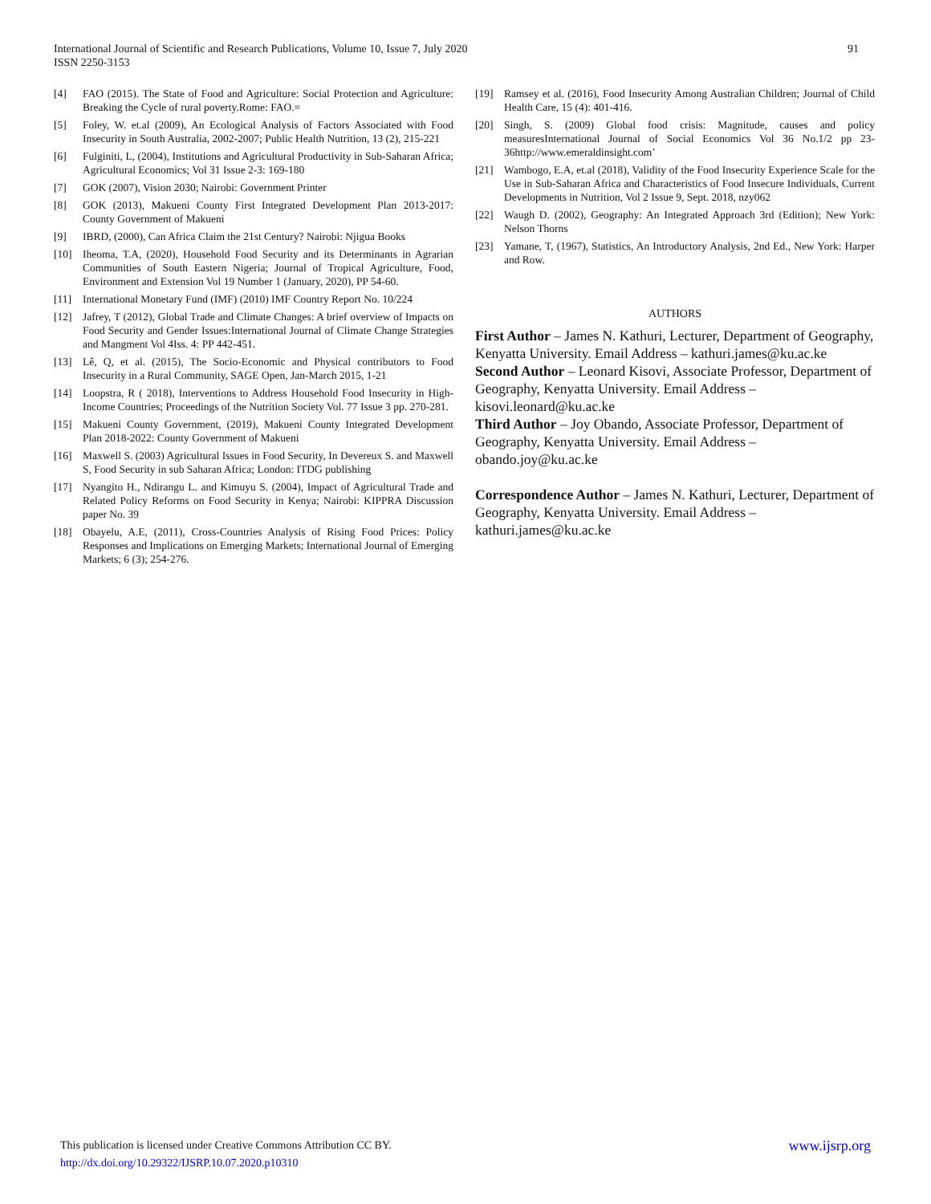91 International Journal of Scientific and Research Publications, Volume 10, Issue 7, July 2020
ISSN 2250-3153
[4] FAO (2015). The State of Food and Agriculture: Social Protection and Agriculture: Breaking the Cycle of rural poverty.Rome: FAO.=
[5] Foley, W. et.al (2009), An Ecological Analysis of Factors Associated with Food Insecurity in South Australia, 2002-2007; Public Health Nutrition, 13 (2), 215-221
[6] Fulginiti, L, (2004), Institutions and Agricultural Productivity in Sub-Saharan Africa; Agricultural Economics; Vol 31 Issue 2-3: 169-180
[7] GOK (2007), Vision 2030; Nairobi: Government Printer
[8] GOK (2013), Makueni County First Integrated Development Plan 2013-2017: County Government of Makueni
[9] IBRD, (2000), Can Africa Claim the 21st Century? Nairobi: Njigua Books
[10] Iheoma, T.A, (2020), Household Food Security and its Determinants in Agrarian Communities of South Eastern Nigeria; Journal of Tropical Agriculture, Food, Environment and Extension Vol 19 Number 1 (January, 2020), PP 54-60.
[11] International Monetary Fund (IMF) (2010) IMF Country Report No. 10/224
[12] Jafrey, T (2012), Global Trade and Climate Changes: A brief overview of Impacts on Food Security and Gender Issues:International Journal of Climate Change Strategies and Mangment Vol 4Iss. 4: PP 442-451.
[13] Lê, Q, et al. (2015), The Socio-Economic and Physical contributors to Food Insecurity in a Rural Community, SAGE Open, Jan-March 2015, 1-21
[14] Loopstra, R ( 2018), Interventions to Address Household Food Insecurity in High-Income Countries; Proceedings of the Nutrition Society Vol. 77 Issue 3 pp. 270-281.
[15] Makueni County Government, (2019), Makueni County Integrated Development Plan 2018-2022: County Government of Makueni
[16] Maxwell S. (2003) Agricultural Issues in Food Security, In Devereux S. and Maxwell S, Food Security in sub Saharan Africa; London: ITDG publishing
[17] Nyangito H., Ndirangu L. and Kimuyu S. (2004), Impact of Agricultural Trade and Related Policy Reforms on Food Security in Kenya; Nairobi: KIPPRA Discussion paper No. 39
[18] Obayelu, A.E, (2011), Cross-Countries Analysis of Rising Food Prices: Policy Responses and Implications on Emerging Markets; International Journal of Emerging Markets; 6 (3); 254-276.
[19] Ramsey et al. (2016), Food Insecurity Among Australian Children; Journal of Child Health Care, 15 (4): 401-416.
[20] Singh, S. (2009) Global food crisis: Magnitude, causes and policy measuresInternational Journal of Social Economics Vol 36 No.1/2 pp 23-36http://www.emeraldinsight.com’
[21] Wambogo, E.A, et.al (2018), Validity of the Food Insecurity Experience Scale for the Use in Sub-Saharan Africa and Characteristics of Food Insecure Individuals, Current Developments in Nutrition, Vol 2 Issue 9, Sept. 2018, nzy062
[22] Waugh D. (2002), Geography: An Integrated Approach 3rd (Edition); New York: Nelson Thorns
[23] Yamane, T, (1967), Statistics, An Introductory Analysis, 2nd Ed., New York: Harper and Row.
AUTHORS
First Author – James N. Kathuri, Lecturer, Department of Geography, Kenyatta University. Email Address – kathuri.james@ku.ac.ke
Second Author – Leonard Kisovi, Associate Professor, Department of Geography, Kenyatta University. Email Address – kisovi.leonard@ku.ac.ke
Third Author – Joy Obando, Associate Professor, Department of Geography, Kenyatta University. Email Address – obando.joy@ku.ac.ke
Correspondence Author – James N. Kathuri, Lecturer, Department of Geography, Kenyatta University. Email Address – kathuri.james@ku.ac.ke
www.ijsrp.org This publication is licensed under Creative Commons Attribution CC BY.
http://dx.doi.org/10.29322/IJSRP.10.07.2020.p10310